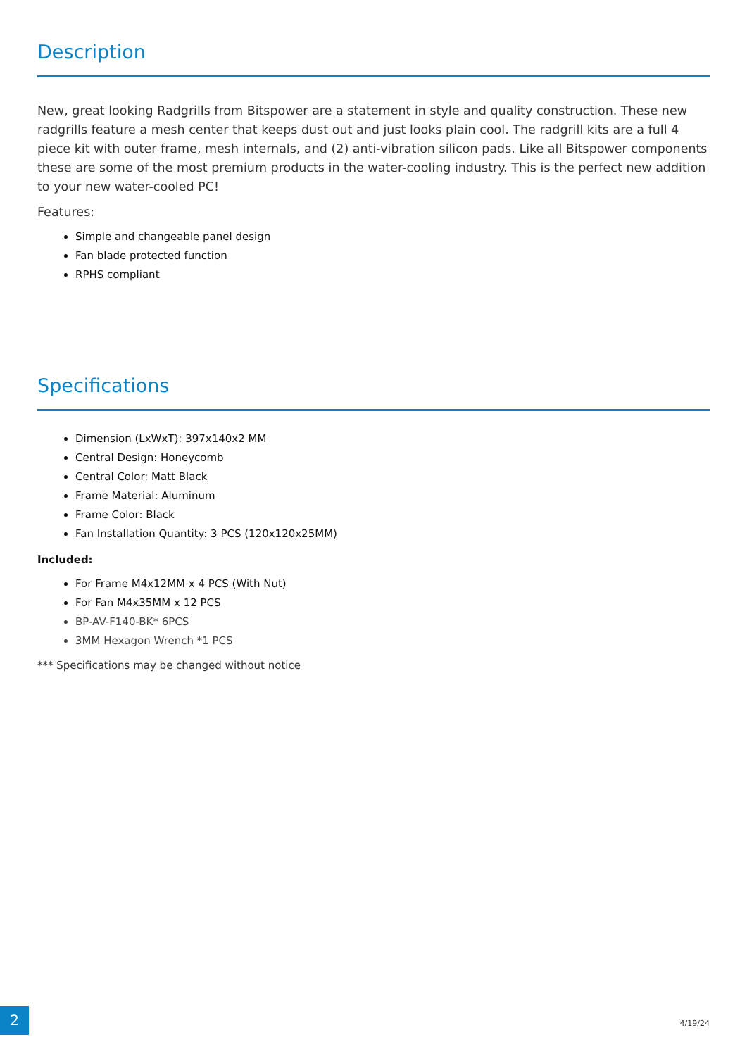Description
New, great looking Radgrills from Bitspower are a statement in style and quality construction. These new radgrills feature a mesh center that keeps dust out and just looks plain cool. The radgrill kits are a full 4 piece kit with outer frame, mesh internals, and (2) anti-vibration silicon pads. Like all Bitspower components these are some of the most premium products in the water-cooling industry. This is the perfect new addition to your new water-cooled PC!
Features:
Simple and changeable panel design
Fan blade protected function
RPHS compliant
Specifications
Dimension (LxWxT): 397x140x2 MM
Central Design: Honeycomb
Central Color: Matt Black
Frame Material: Aluminum
Frame Color: Black
Fan Installation Quantity: 3 PCS (120x120x25MM)
Included:
For Frame M4x12MM x 4 PCS (With Nut)
For Fan M4x35MM x 12 PCS
BP-AV-F140-BK* 6PCS
3MM Hexagon Wrench *1 PCS
*** Specifications may be changed without notice
2
4/19/24